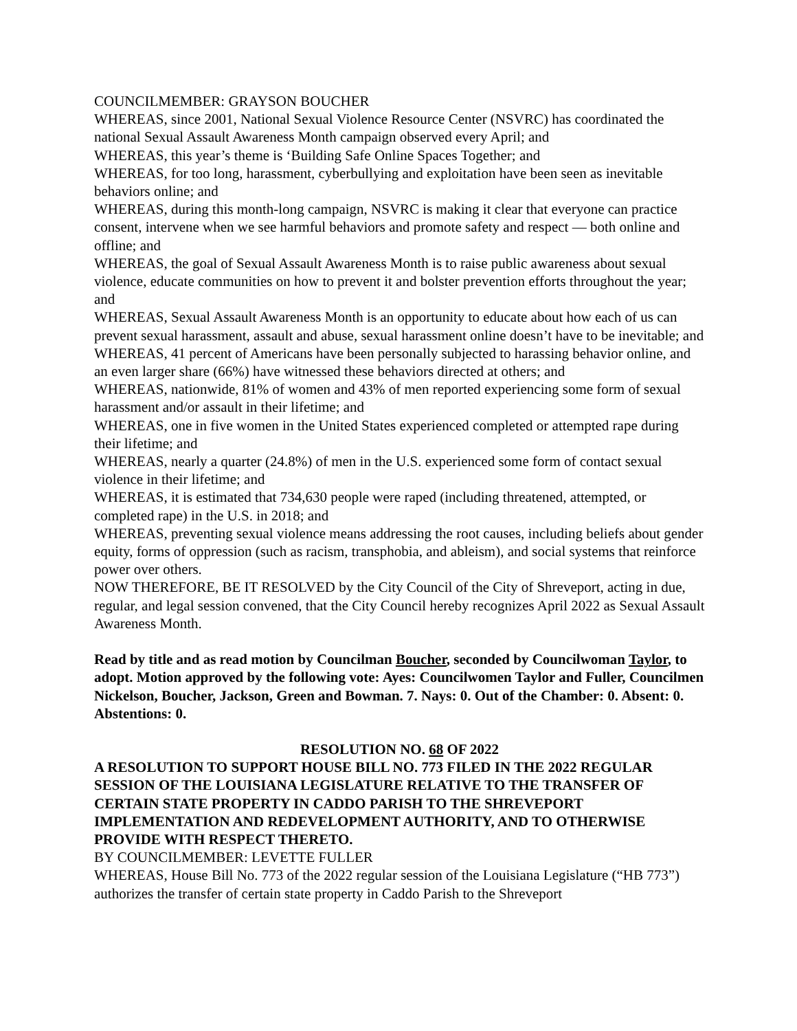COUNCILMEMBER: GRAYSON BOUCHER
WHEREAS, since 2001, National Sexual Violence Resource Center (NSVRC) has coordinated the national Sexual Assault Awareness Month campaign observed every April; and
WHEREAS, this year’s theme is ‘Building Safe Online Spaces Together; and
WHEREAS, for too long, harassment, cyberbullying and exploitation have been seen as inevitable behaviors online; and
WHEREAS, during this month-long campaign, NSVRC is making it clear that everyone can practice consent, intervene when we see harmful behaviors and promote safety and respect — both online and offline; and
WHEREAS, the goal of Sexual Assault Awareness Month is to raise public awareness about sexual violence, educate communities on how to prevent it and bolster prevention efforts throughout the year; and
WHEREAS, Sexual Assault Awareness Month is an opportunity to educate about how each of us can prevent sexual harassment, assault and abuse, sexual harassment online doesn’t have to be inevitable; and
WHEREAS, 41 percent of Americans have been personally subjected to harassing behavior online, and an even larger share (66%) have witnessed these behaviors directed at others; and
WHEREAS, nationwide, 81% of women and 43% of men reported experiencing some form of sexual harassment and/or assault in their lifetime; and
WHEREAS, one in five women in the United States experienced completed or attempted rape during their lifetime; and
WHEREAS, nearly a quarter (24.8%) of men in the U.S. experienced some form of contact sexual violence in their lifetime; and
WHEREAS, it is estimated that 734,630 people were raped (including threatened, attempted, or completed rape) in the U.S. in 2018; and
WHEREAS, preventing sexual violence means addressing the root causes, including beliefs about gender equity, forms of oppression (such as racism, transphobia, and ableism), and social systems that reinforce power over others.
NOW THEREFORE, BE IT RESOLVED by the City Council of the City of Shreveport, acting in due, regular, and legal session convened, that the City Council hereby recognizes April 2022 as Sexual Assault Awareness Month.
Read by title and as read motion by Councilman Boucher, seconded by Councilwoman Taylor, to adopt. Motion approved by the following vote: Ayes: Councilwomen Taylor and Fuller, Councilmen Nickelson, Boucher, Jackson, Green and Bowman. 7. Nays: 0. Out of the Chamber: 0. Absent: 0. Abstentions: 0.
RESOLUTION NO. 68 OF 2022
A RESOLUTION TO SUPPORT HOUSE BILL NO. 773 FILED IN THE 2022 REGULAR SESSION OF THE LOUISIANA LEGISLATURE RELATIVE TO THE TRANSFER OF CERTAIN STATE PROPERTY IN CADDO PARISH TO THE SHREVEPORT IMPLEMENTATION AND REDEVELOPMENT AUTHORITY, AND TO OTHERWISE PROVIDE WITH RESPECT THERETO.
BY COUNCILMEMBER: LEVETTE FULLER
WHEREAS, House Bill No. 773 of the 2022 regular session of the Louisiana Legislature (“HB 773”) authorizes the transfer of certain state property in Caddo Parish to the Shreveport